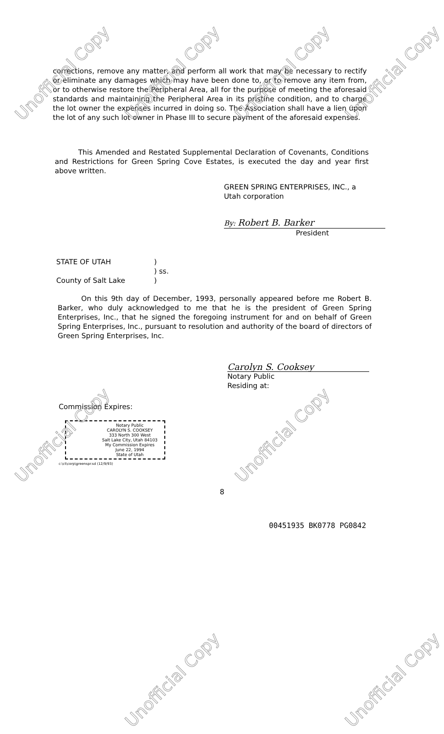corrections, remove any matter, and perform all work that may be necessary to rectify or eliminate any damages which may have been done to, or to remove any item from, or to otherwise restore the Peripheral Area, all for the purpose of meeting the aforesaid standards and maintaining the Peripheral Area in its pristine condition, and to charge the lot owner the expenses incurred in doing so. The Association shall have a lien upon the lot of any such lot owner in Phase III to secure payment of the aforesaid expenses.
This Amended and Restated Supplemental Declaration of Covenants, Conditions and Restrictions for Green Spring Cove Estates, is executed the day and year first above written.
GREEN SPRING ENTERPRISES, INC., a
Utah corporation
By: Robert B. Barker
President
STATE OF UTAH
)
) ss.
County of Salt Lake
)
On this 9th day of December, 1993, personally appeared before me Robert B. Barker, who duly acknowledged to me that he is the president of Green Spring Enterprises, Inc., that he signed the foregoing instrument for and on behalf of Green Spring Enterprises, Inc., pursuant to resolution and authority of the board of directors of Green Spring Enterprises, Inc.
Carolyn S. Cooksey
Notary Public
Residing at:
Commission Expires:
Notary Public
CAROLYN S. COOKSEY
333 North 300 West
Salt Lake City, Utah 84103
My Commission Expires
June 22, 1994
State of Utah
c:\ct\corp\greenspr.sd (12/9/93)
8
00451935 BK0778 PG0842
Unofficial Copy Unofficial Copy Unofficial Copy Unofficial Copy
Unofficial Copy Unofficial Copy
Unofficial Copy Unofficial Copy